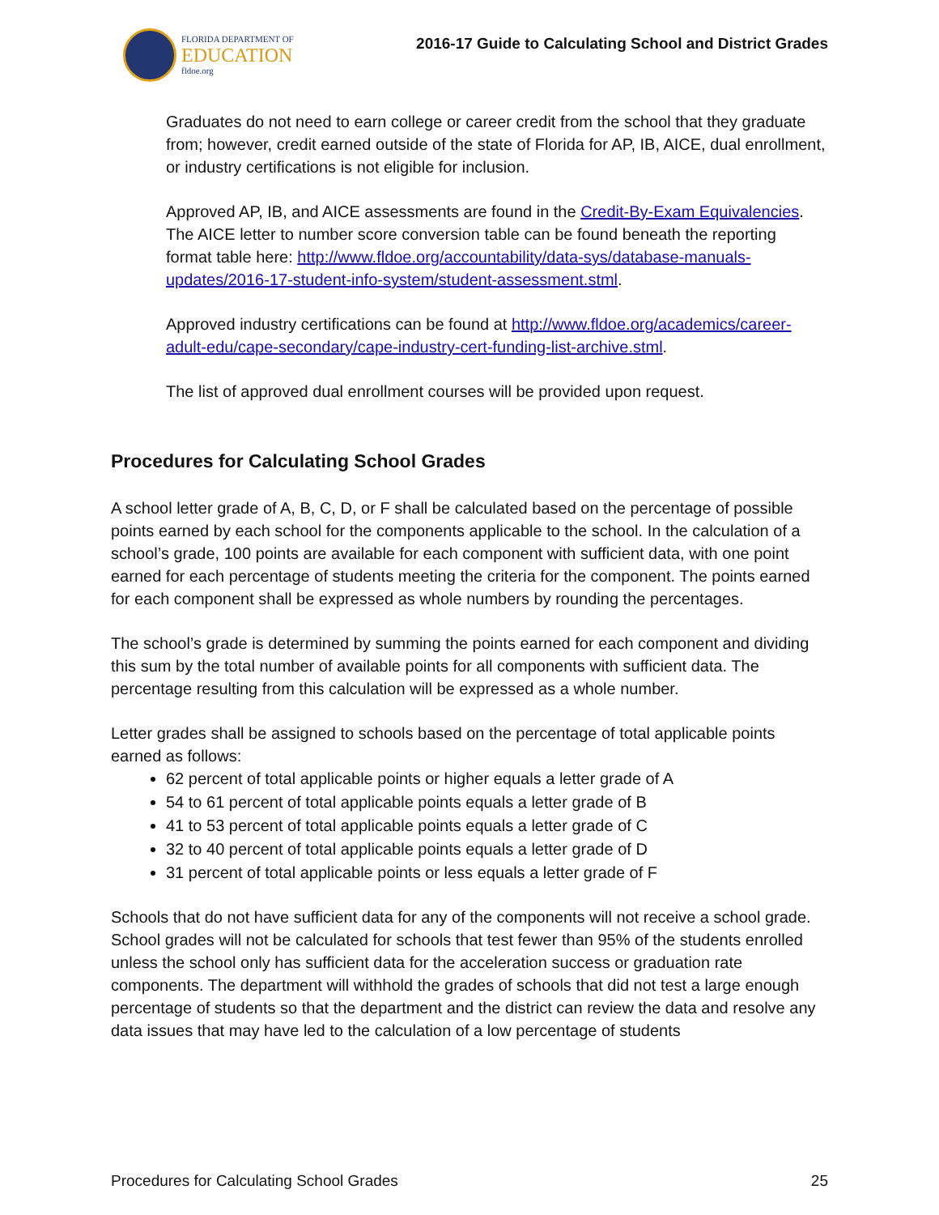FLORIDA DEPARTMENT OF
EDUCATION
fldoe.org
2016-17 Guide to Calculating School and District Grades
Graduates do not need to earn college or career credit from the school that they graduate from; however, credit earned outside of the state of Florida for AP, IB, AICE, dual enrollment, or industry certifications is not eligible for inclusion.
Approved AP, IB, and AICE assessments are found in the Credit-By-Exam Equivalencies. The AICE letter to number score conversion table can be found beneath the reporting format table here: http://www.fldoe.org/accountability/data-sys/database-manuals-updates/2016-17-student-info-system/student-assessment.stml.
Approved industry certifications can be found at http://www.fldoe.org/academics/career-adult-edu/cape-secondary/cape-industry-cert-funding-list-archive.stml.
The list of approved dual enrollment courses will be provided upon request.
Procedures for Calculating School Grades
A school letter grade of A, B, C, D, or F shall be calculated based on the percentage of possible points earned by each school for the components applicable to the school. In the calculation of a school’s grade, 100 points are available for each component with sufficient data, with one point earned for each percentage of students meeting the criteria for the component. The points earned for each component shall be expressed as whole numbers by rounding the percentages.
The school’s grade is determined by summing the points earned for each component and dividing this sum by the total number of available points for all components with sufficient data. The percentage resulting from this calculation will be expressed as a whole number.
Letter grades shall be assigned to schools based on the percentage of total applicable points earned as follows:
62 percent of total applicable points or higher equals a letter grade of A
54 to 61 percent of total applicable points equals a letter grade of B
41 to 53 percent of total applicable points equals a letter grade of C
32 to 40 percent of total applicable points equals a letter grade of D
31 percent of total applicable points or less equals a letter grade of F
Schools that do not have sufficient data for any of the components will not receive a school grade. School grades will not be calculated for schools that test fewer than 95% of the students enrolled unless the school only has sufficient data for the acceleration success or graduation rate components. The department will withhold the grades of schools that did not test a large enough percentage of students so that the department and the district can review the data and resolve any data issues that may have led to the calculation of a low percentage of students
Procedures for Calculating School Grades 25